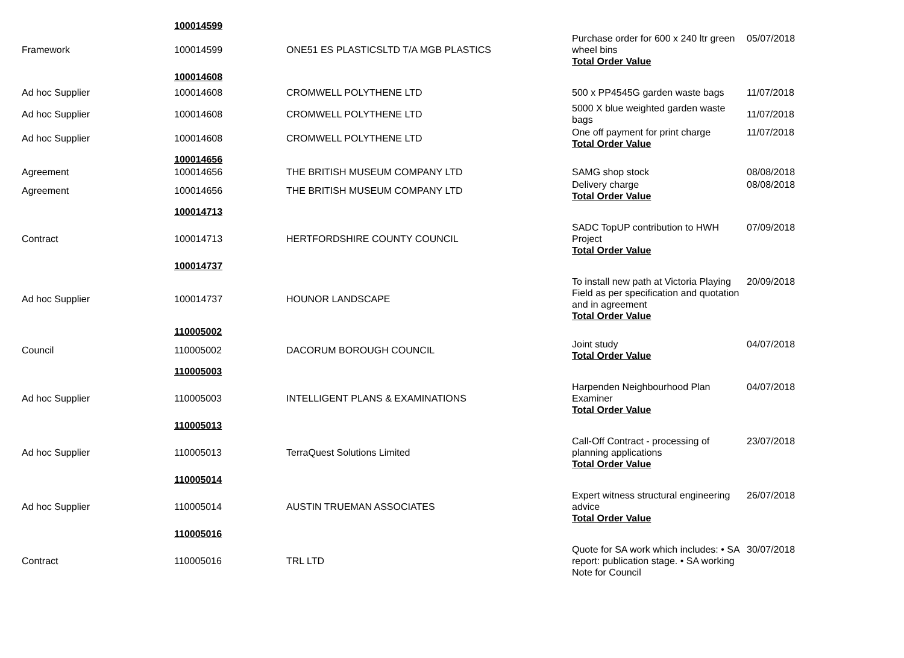| | 100014599 | | | |
| Framework | 100014599 | ONE51 ES PLASTICSLTD T/A MGB PLASTICS | Purchase order for 600 x 240 ltr green wheel bins Total Order Value | 05/07/2018 |
| | 100014608 | | | |
| Ad hoc Supplier | 100014608 | CROMWELL POLYTHENE LTD | 500 x PP4545G garden waste bags | 11/07/2018 |
| Ad hoc Supplier | 100014608 | CROMWELL POLYTHENE LTD | 5000 X blue weighted garden waste bags | 11/07/2018 |
| Ad hoc Supplier | 100014608 | CROMWELL POLYTHENE LTD | One off payment for print charge Total Order Value | 11/07/2018 |
| | 100014656 | | | |
| Agreement | 100014656 | THE BRITISH MUSEUM COMPANY LTD | SAMG shop stock | 08/08/2018 |
| Agreement | 100014656 | THE BRITISH MUSEUM COMPANY LTD | Delivery charge Total Order Value | 08/08/2018 |
| | 100014713 | | | |
| Contract | 100014713 | HERTFORDSHIRE COUNTY COUNCIL | SADC TopUP contribution to HWH Project Total Order Value | 07/09/2018 |
| | 100014737 | | | |
| Ad hoc Supplier | 100014737 | HOUNOR LANDSCAPE | To install new path at Victoria Playing Field as per specification and quotation and in agreement Total Order Value | 20/09/2018 |
| | 110005002 | | | |
| Council | 110005002 | DACORUM BOROUGH COUNCIL | Joint study Total Order Value | 04/07/2018 |
| | 110005003 | | | |
| Ad hoc Supplier | 110005003 | INTELLIGENT PLANS & EXAMINATIONS | Harpenden Neighbourhood Plan Examiner Total Order Value | 04/07/2018 |
| | 110005013 | | | |
| Ad hoc Supplier | 110005013 | TerraQuest Solutions Limited | Call-Off Contract - processing of planning applications Total Order Value | 23/07/2018 |
| | 110005014 | | | |
| Ad hoc Supplier | 110005014 | AUSTIN TRUEMAN ASSOCIATES | Expert witness structural engineering advice Total Order Value | 26/07/2018 |
| | 110005016 | | | |
| Contract | 110005016 | TRL LTD | Quote for SA work which includes: • SA report: publication stage. • SA working Note for Council | 30/07/2018 |